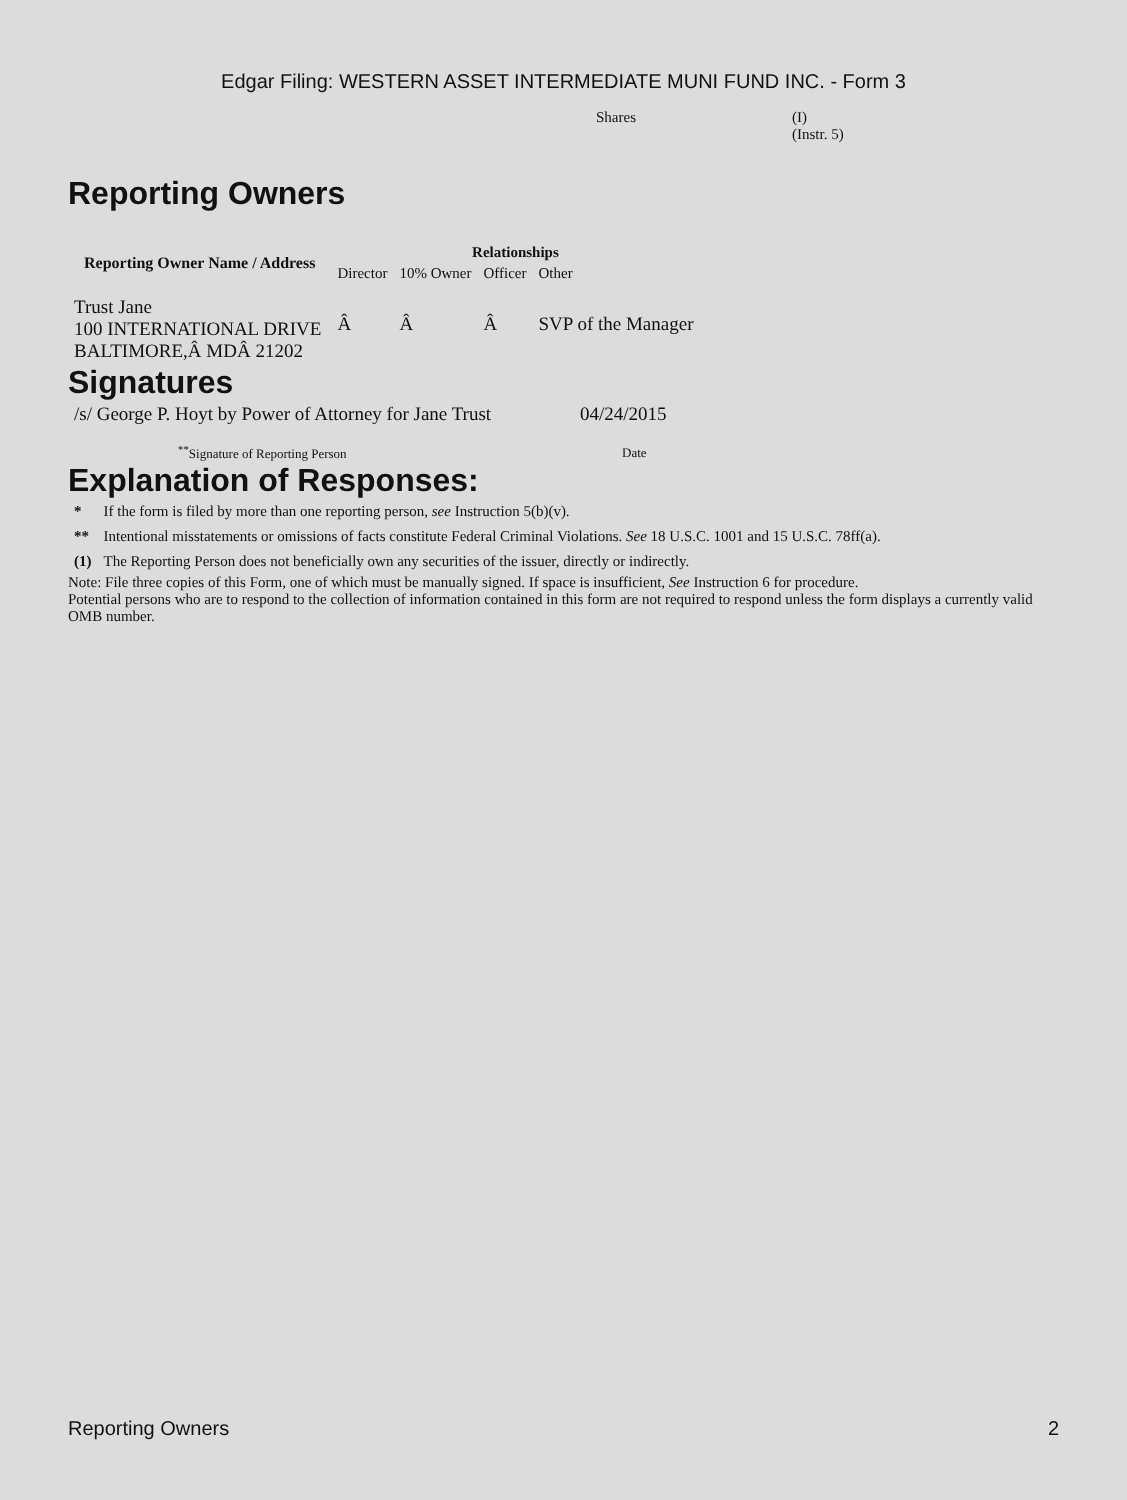Edgar Filing: WESTERN ASSET INTERMEDIATE MUNI FUND INC. - Form 3
Shares (I)
(Instr. 5)
Reporting Owners
| Reporting Owner Name / Address | Relationships | | | |
| --- | --- | --- | --- | --- |
| | Director | 10% Owner | Officer | Other |
| Trust Jane 100 INTERNATIONAL DRIVE BALTIMORE,Â MDÂ 21202 | Â | Â | Â | SVP of the Manager |
Signatures
| /s/ George P. Hoyt by Power of Attorney for Jane Trust | 04/24/2015 |
| <sup>**</sup> Signature of Reporting Person | Date |
Explanation of Responses:
| * | If the form is filed by more than one reporting person, see Instruction 5(b)(v). |
| ** | Intentional misstatements or omissions of facts constitute Federal Criminal Violations. See 18 U.S.C. 1001 and 15 U.S.C. 78ff(a). |
| (1) | The Reporting Person does not beneficially own any securities of the issuer, directly or indirectly. |
Note: File three copies of this Form, one of which must be manually signed. If space is insufficient, See Instruction 6 for procedure.
Potential persons who are to respond to the collection of information contained in this form are not required to respond unless the form displays a currently valid OMB number.
Reporting Owners 2